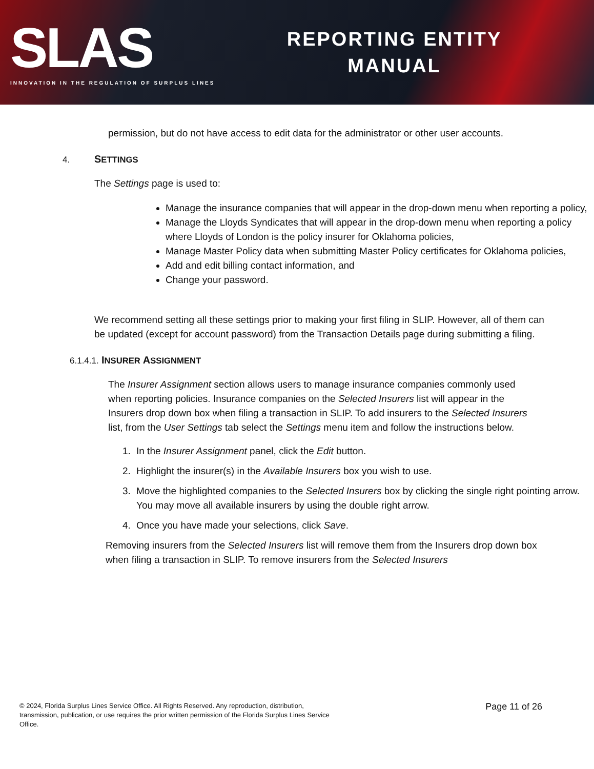SLAS
INNOVATION IN THE REGULATION OF SURPLUS LINES
REPORTING ENTITY
MANUAL
permission, but do not have access to edit data for the administrator or other user accounts.
4. SETTINGS
The Settings page is used to:
Manage the insurance companies that will appear in the drop-down menu when reporting a policy,
Manage the Lloyds Syndicates that will appear in the drop-down menu when reporting a policy where Lloyds of London is the policy insurer for Oklahoma policies,
Manage Master Policy data when submitting Master Policy certificates for Oklahoma policies,
Add and edit billing contact information, and
Change your password.
We recommend setting all these settings prior to making your first filing in SLIP. However, all of them can be updated (except for account password) from the Transaction Details page during submitting a filing.
6.1.4.1. INSURER ASSIGNMENT
The Insurer Assignment section allows users to manage insurance companies commonly used when reporting policies. Insurance companies on the Selected Insurers list will appear in the Insurers drop down box when filing a transaction in SLIP. To add insurers to the Selected Insurers list, from the User Settings tab select the Settings menu item and follow the instructions below.
1. In the Insurer Assignment panel, click the Edit button.
2. Highlight the insurer(s) in the Available Insurers box you wish to use.
3. Move the highlighted companies to the Selected Insurers box by clicking the single right pointing arrow. You may move all available insurers by using the double right arrow.
4. Once you have made your selections, click Save.
Removing insurers from the Selected Insurers list will remove them from the Insurers drop down box when filing a transaction in SLIP. To remove insurers from the Selected Insurers
© 2024, Florida Surplus Lines Service Office. All Rights Reserved. Any reproduction, distribution, transmission, publication, or use requires the prior written permission of the Florida Surplus Lines Service Office.
Page 11 of 26